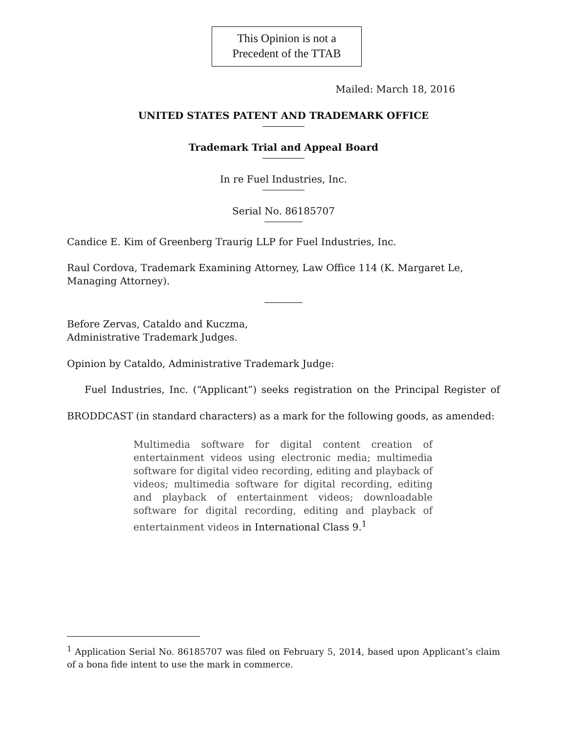This Opinion is not a
Precedent of the TTAB
Mailed: March 18, 2016
UNITED STATES PATENT AND TRADEMARK OFFICE
Trademark Trial and Appeal Board
In re Fuel Industries, Inc.
Serial No. 86185707
Candice E. Kim of Greenberg Traurig LLP for Fuel Industries, Inc.
Raul Cordova, Trademark Examining Attorney, Law Office 114 (K. Margaret Le, Managing Attorney).
Before Zervas, Cataldo and Kuczma,
Administrative Trademark Judges.
Opinion by Cataldo, Administrative Trademark Judge:
Fuel Industries, Inc. (“Applicant”) seeks registration on the Principal Register of BRODDCAST (in standard characters) as a mark for the following goods, as amended:
Multimedia software for digital content creation of entertainment videos using electronic media; multimedia software for digital video recording, editing and playback of videos; multimedia software for digital recording, editing and playback of entertainment videos; downloadable software for digital recording, editing and playback of entertainment videos in International Class 9.<sup>1</sup>
<sup>1</sup> Application Serial No. 86185707 was filed on February 5, 2014, based upon Applicant’s claim of a bona fide intent to use the mark in commerce.